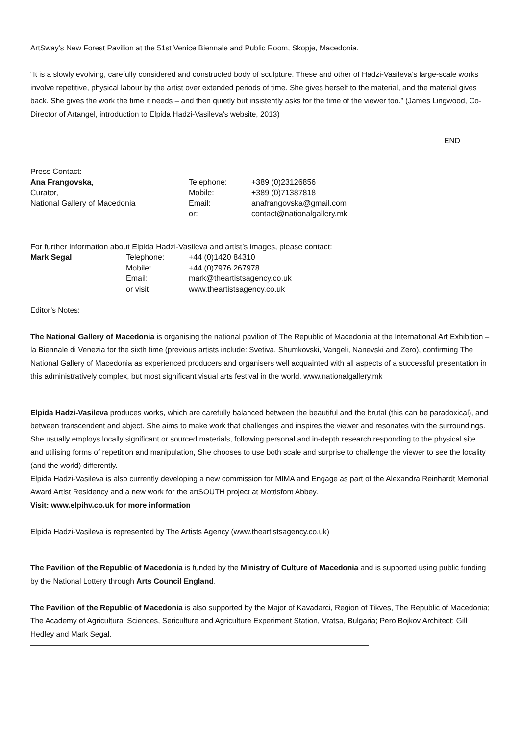ArtSway’s New Forest Pavilion at the 51st Venice Biennale and Public Room, Skopje, Macedonia.
“It is a slowly evolving, carefully considered and constructed body of sculpture. These and other of Hadzi-Vasileva’s large-scale works involve repetitive, physical labour by the artist over extended periods of time. She gives herself to the material, and the material gives back. She gives the work the time it needs – and then quietly but insistently asks for the time of the viewer too.” (James Lingwood, Co-Director of Artangel, introduction to Elpida Hadzi-Vasileva’s website, 2013)
END
Press Contact:
| Ana Frangovska , | Telephone: | +389 (0)23126856 |
| Curator, | Mobile: | +389 (0)71387818 |
| National Gallery of Macedonia | Email: | anafrangovska@gmail.com |
| | or: | contact@nationalgallery.mk |
For further information about Elpida Hadzi-Vasileva and artist’s images, please contact:
| Mark Segal | Telephone: | +44 (0)1420 84310 |
| | Mobile: | +44 (0)7976 267978 |
| | Email: | mark@theartistsagency.co.uk |
| | or visit | www.theartistsagency.co.uk |
Editor’s Notes:
The National Gallery of Macedonia is organising the national pavilion of The Republic of Macedonia at the International Art Exhibition – la Biennale di Venezia for the sixth time (previous artists include: Svetiva, Shumkovski, Vangeli, Nanevski and Zero), confirming The National Gallery of Macedonia as experienced producers and organisers well acquainted with all aspects of a successful presentation in this administratively complex, but most significant visual arts festival in the world. www.nationalgallery.mk
Elpida Hadzi-Vasileva produces works, which are carefully balanced between the beautiful and the brutal (this can be paradoxical), and between transcendent and abject. She aims to make work that challenges and inspires the viewer and resonates with the surroundings. She usually employs locally significant or sourced materials, following personal and in-depth research responding to the physical site and utilising forms of repetition and manipulation, She chooses to use both scale and surprise to challenge the viewer to see the locality (and the world) differently.
Elpida Hadzi-Vasileva is also currently developing a new commission for MIMA and Engage as part of the Alexandra Reinhardt Memorial Award Artist Residency and a new work for the artSOUTH project at Mottisfont Abbey.
Visit: www.elpihv.co.uk for more information
Elpida Hadzi-Vasileva is represented by The Artists Agency (www.theartistsagency.co.uk)
The Pavilion of the Republic of Macedonia is funded by the Ministry of Culture of Macedonia and is supported using public funding by the National Lottery through Arts Council England.
The Pavilion of the Republic of Macedonia is also supported by the Major of Kavadarci, Region of Tikves, The Republic of Macedonia; The Academy of Agricultural Sciences, Sericulture and Agriculture Experiment Station, Vratsa, Bulgaria; Pero Bojkov Architect; Gill Hedley and Mark Segal.